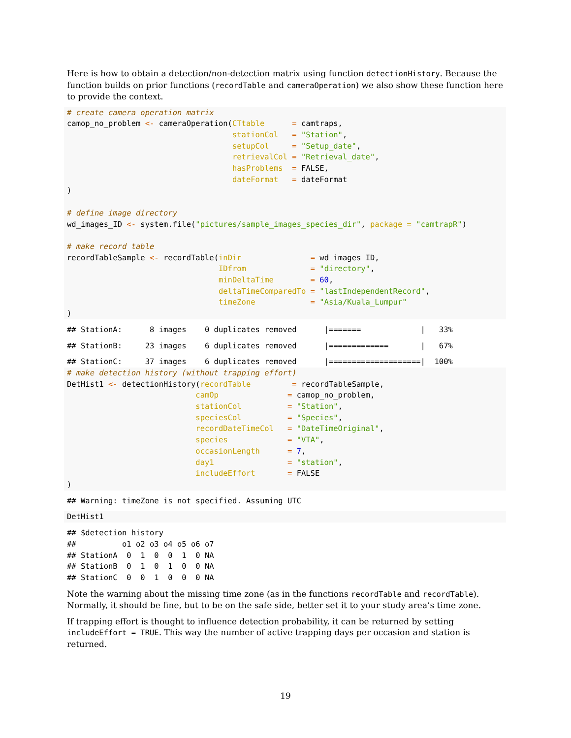Here is how to obtain a detection/non-detection matrix using function detectionHistory. Because the function builds on prior functions (recordTable and cameraOperation) we also show these function here to provide the context.
# create camera operation matrix
camop_no_problem <- cameraOperation(CTtable      = camtraps,
                                    stationCol   = "Station",
                                    setupCol     = "Setup_date",
                                    retrievalCol = "Retrieval_date",
                                    hasProblems  = FALSE,
                                    dateFormat   = dateFormat
)

# define image directory
wd_images_ID <- system.file("pictures/sample_images_species_dir", package = "camtrapR")

# make record table
recordTableSample <- recordTable(inDir               = wd_images_ID,
                                 IDfrom              = "directory",
                                 minDeltaTime        = 60,
                                 deltaTimeComparedTo = "lastIndependentRecord",
                                 timeZone            = "Asia/Kuala_Lumpur"
)
## StationA:      8 images    0 duplicates removed      |=======             |   33%
## StationB:     23 images    6 duplicates removed      |=============       |   67%
## StationC:     37 images    6 duplicates removed      |====================|  100%
# make detection history (without trapping effort)
DetHist1 <- detectionHistory(recordTable         = recordTableSample,
                            camOp               = camop_no_problem,
                            stationCol          = "Station",
                            speciesCol          = "Species",
                            recordDateTimeCol   = "DateTimeOriginal",
                            species             = "VTA",
                            occasionLength      = 7,
                            day1                = "station",
                            includeEffort       = FALSE
)
## Warning: timeZone is not specified. Assuming UTC
DetHist1
## $detection_history
##          o1 o2 o3 o4 o5 o6 o7
## StationA  0  1  0  0  1  0 NA
## StationB  0  1  0  1  0  0 NA
## StationC  0  0  1  0  0  0 NA
Note the warning about the missing time zone (as in the functions recordTable and recordTable). Normally, it should be fine, but to be on the safe side, better set it to your study area’s time zone.
If trapping effort is thought to influence detection probability, it can be returned by setting includeEffort = TRUE. This way the number of active trapping days per occasion and station is returned.
19